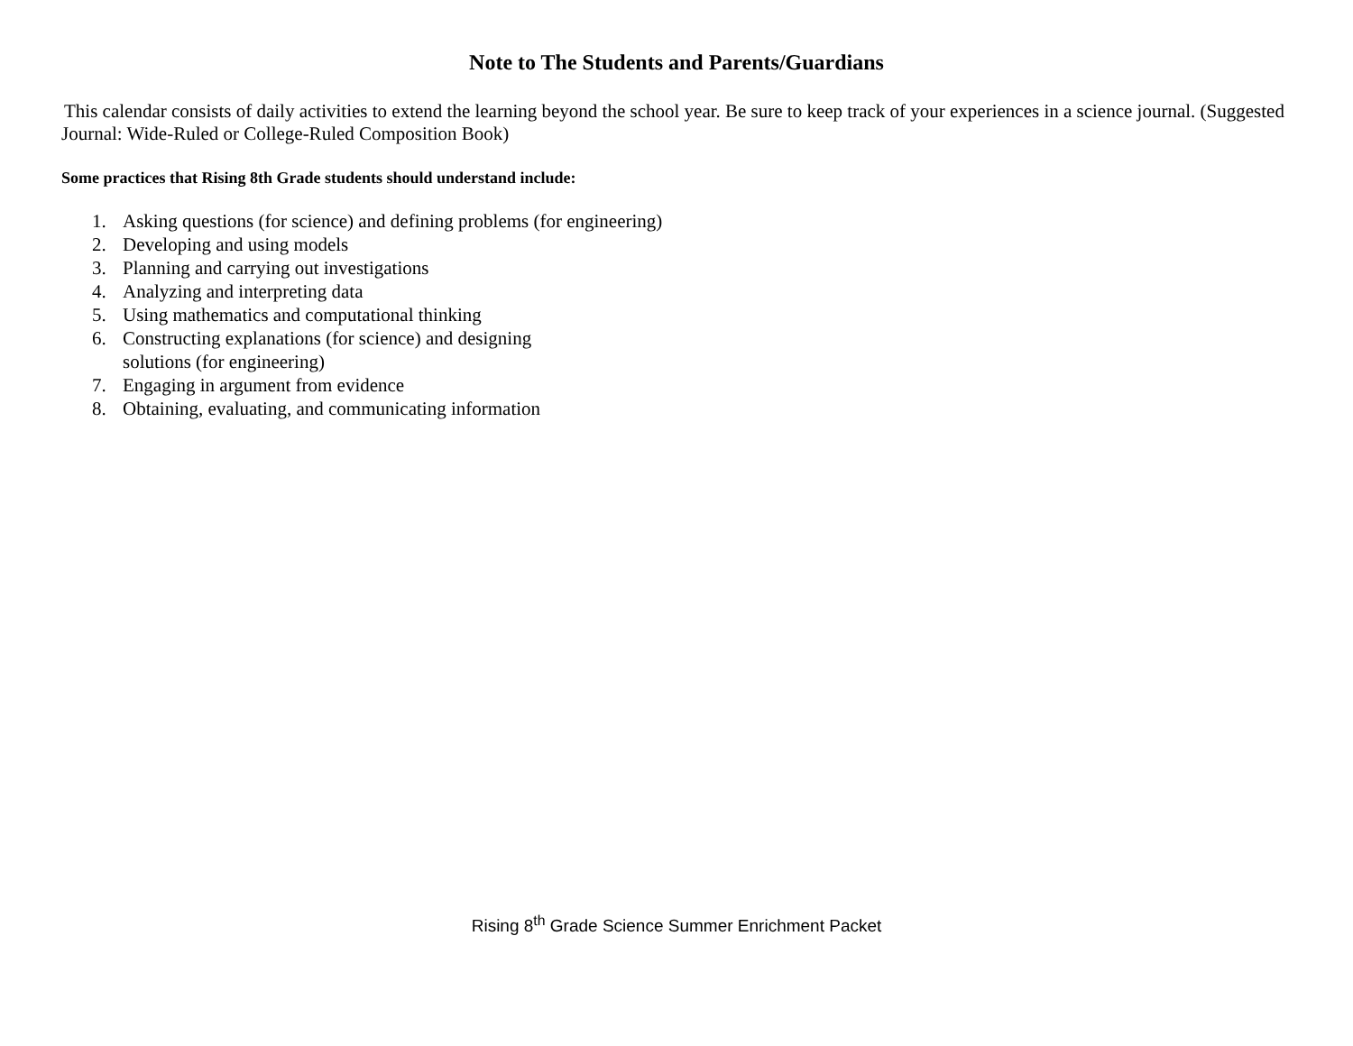Note to The Students and Parents/Guardians
This calendar consists of daily activities to extend the learning beyond the school year. Be sure to keep track of your experiences in a science journal. (Suggested Journal: Wide-Ruled or College-Ruled Composition Book)
Some practices that Rising 8th Grade students should understand include:
1. Asking questions (for science) and defining problems (for engineering)
2. Developing and using models
3. Planning and carrying out investigations
4. Analyzing and interpreting data
5. Using mathematics and computational thinking
6. Constructing explanations (for science) and designing
solutions (for engineering)
7. Engaging in argument from evidence
8. Obtaining, evaluating, and communicating information
Rising 8<sup>th</sup> Grade Science Summer Enrichment Packet